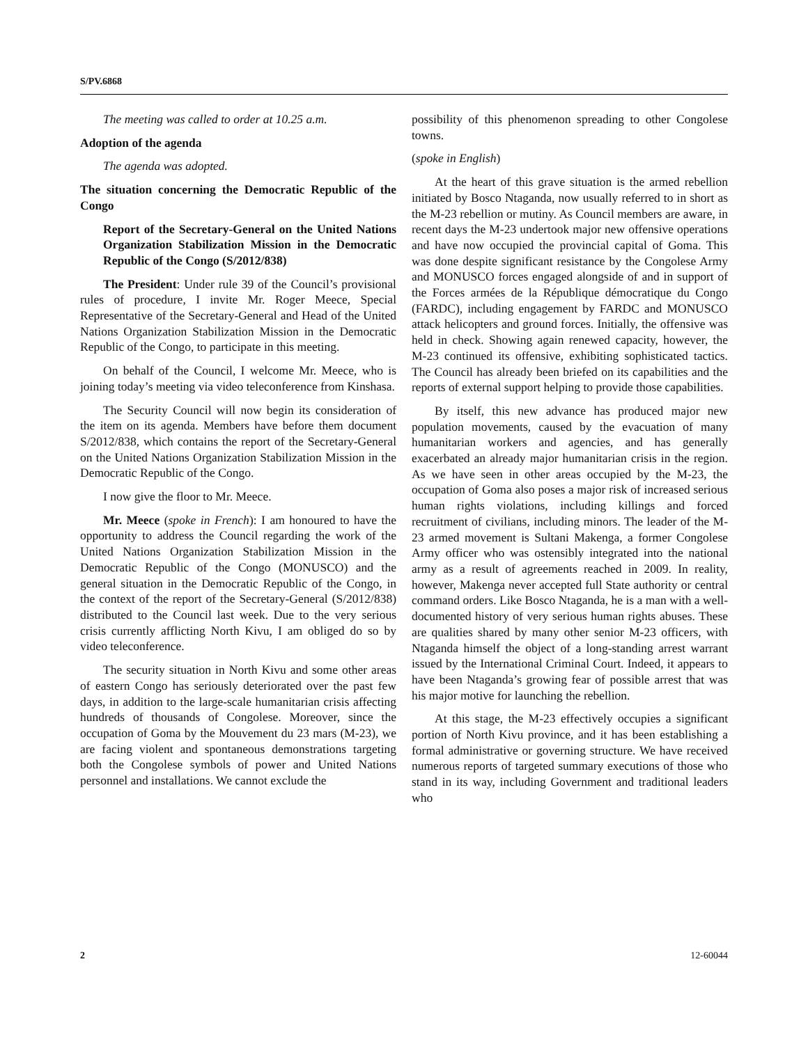S/PV.6868
The meeting was called to order at 10.25 a.m.
Adoption of the agenda
The agenda was adopted.
The situation concerning the Democratic Republic of the Congo
Report of the Secretary-General on the United Nations Organization Stabilization Mission in the Democratic Republic of the Congo (S/2012/838)
The President: Under rule 39 of the Council’s provisional rules of procedure, I invite Mr. Roger Meece, Special Representative of the Secretary-General and Head of the United Nations Organization Stabilization Mission in the Democratic Republic of the Congo, to participate in this meeting.
On behalf of the Council, I welcome Mr. Meece, who is joining today’s meeting via video teleconference from Kinshasa.
The Security Council will now begin its consideration of the item on its agenda. Members have before them document S/2012/838, which contains the report of the Secretary-General on the United Nations Organization Stabilization Mission in the Democratic Republic of the Congo.
I now give the floor to Mr. Meece.
Mr. Meece (spoke in French): I am honoured to have the opportunity to address the Council regarding the work of the United Nations Organization Stabilization Mission in the Democratic Republic of the Congo (MONUSCO) and the general situation in the Democratic Republic of the Congo, in the context of the report of the Secretary-General (S/2012/838) distributed to the Council last week. Due to the very serious crisis currently afflicting North Kivu, I am obliged do so by video teleconference.
The security situation in North Kivu and some other areas of eastern Congo has seriously deteriorated over the past few days, in addition to the large-scale humanitarian crisis affecting hundreds of thousands of Congolese. Moreover, since the occupation of Goma by the Mouvement du 23 mars (M-23), we are facing violent and spontaneous demonstrations targeting both the Congolese symbols of power and United Nations personnel and installations. We cannot exclude the
possibility of this phenomenon spreading to other Congolese towns.
(spoke in English)
At the heart of this grave situation is the armed rebellion initiated by Bosco Ntaganda, now usually referred to in short as the M-23 rebellion or mutiny. As Council members are aware, in recent days the M-23 undertook major new offensive operations and have now occupied the provincial capital of Goma. This was done despite significant resistance by the Congolese Army and MONUSCO forces engaged alongside of and in support of the Forces armées de la République démocratique du Congo (FARDC), including engagement by FARDC and MONUSCO attack helicopters and ground forces. Initially, the offensive was held in check. Showing again renewed capacity, however, the M-23 continued its offensive, exhibiting sophisticated tactics. The Council has already been briefed on its capabilities and the reports of external support helping to provide those capabilities.
By itself, this new advance has produced major new population movements, caused by the evacuation of many humanitarian workers and agencies, and has generally exacerbated an already major humanitarian crisis in the region. As we have seen in other areas occupied by the M-23, the occupation of Goma also poses a major risk of increased serious human rights violations, including killings and forced recruitment of civilians, including minors. The leader of the M-23 armed movement is Sultani Makenga, a former Congolese Army officer who was ostensibly integrated into the national army as a result of agreements reached in 2009. In reality, however, Makenga never accepted full State authority or central command orders. Like Bosco Ntaganda, he is a man with a well-documented history of very serious human rights abuses. These are qualities shared by many other senior M-23 officers, with Ntaganda himself the object of a long-standing arrest warrant issued by the International Criminal Court. Indeed, it appears to have been Ntaganda’s growing fear of possible arrest that was his major motive for launching the rebellion.
At this stage, the M-23 effectively occupies a significant portion of North Kivu province, and it has been establishing a formal administrative or governing structure. We have received numerous reports of targeted summary executions of those who stand in its way, including Government and traditional leaders who
2 12-60044